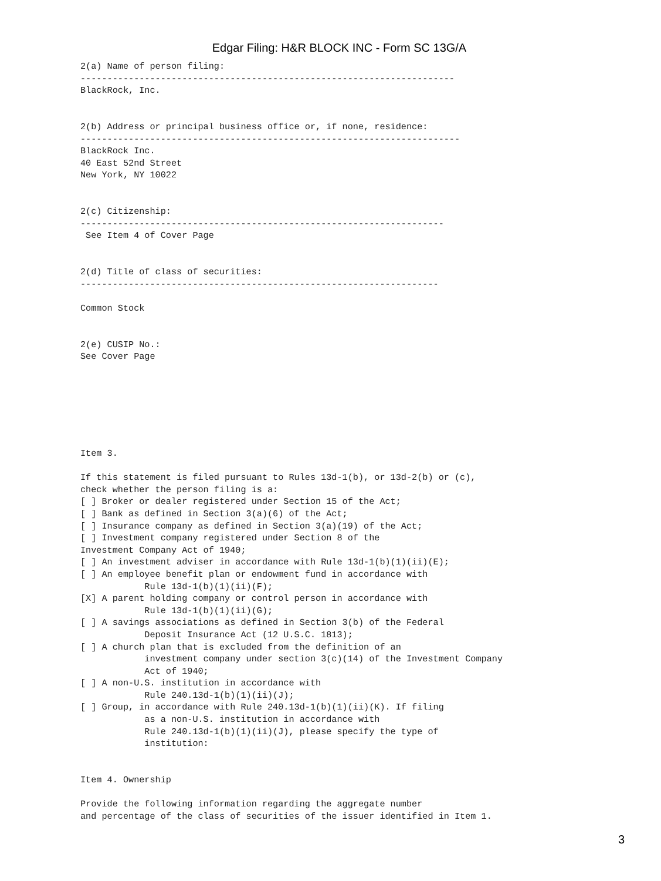Edgar Filing: H&R BLOCK INC - Form SC 13G/A
2(a) Name of person filing:
----------------------------------------------------------------------
BlackRock, Inc.


2(b) Address or principal business office or, if none, residence:
-----------------------------------------------------------------------
BlackRock Inc.
40 East 52nd Street
New York, NY 10022


2(c) Citizenship:
--------------------------------------------------------------------
 See Item 4 of Cover Page


2(d) Title of class of securities:
-------------------------------------------------------------------

Common Stock


2(e) CUSIP No.:
See Cover Page







Item 3.

If this statement is filed pursuant to Rules 13d-1(b), or 13d-2(b) or (c),
check whether the person filing is a:
[ ] Broker or dealer registered under Section 15 of the Act;
[ ] Bank as defined in Section 3(a)(6) of the Act;
[ ] Insurance company as defined in Section 3(a)(19) of the Act;
[ ] Investment company registered under Section 8 of the
Investment Company Act of 1940;
[ ] An investment adviser in accordance with Rule 13d-1(b)(1)(ii)(E);
[ ] An employee benefit plan or endowment fund in accordance with
            Rule 13d-1(b)(1)(ii)(F);
[X] A parent holding company or control person in accordance with
            Rule 13d-1(b)(1)(ii)(G);
[ ] A savings associations as defined in Section 3(b) of the Federal
            Deposit Insurance Act (12 U.S.C. 1813);
[ ] A church plan that is excluded from the definition of an
            investment company under section 3(c)(14) of the Investment Company
            Act of 1940;
[ ] A non-U.S. institution in accordance with
            Rule 240.13d-1(b)(1)(ii)(J);
[ ] Group, in accordance with Rule 240.13d-1(b)(1)(ii)(K). If filing
            as a non-U.S. institution in accordance with
            Rule 240.13d-1(b)(1)(ii)(J), please specify the type of
            institution:


Item 4. Ownership

Provide the following information regarding the aggregate number
and percentage of the class of securities of the issuer identified in Item 1.
3